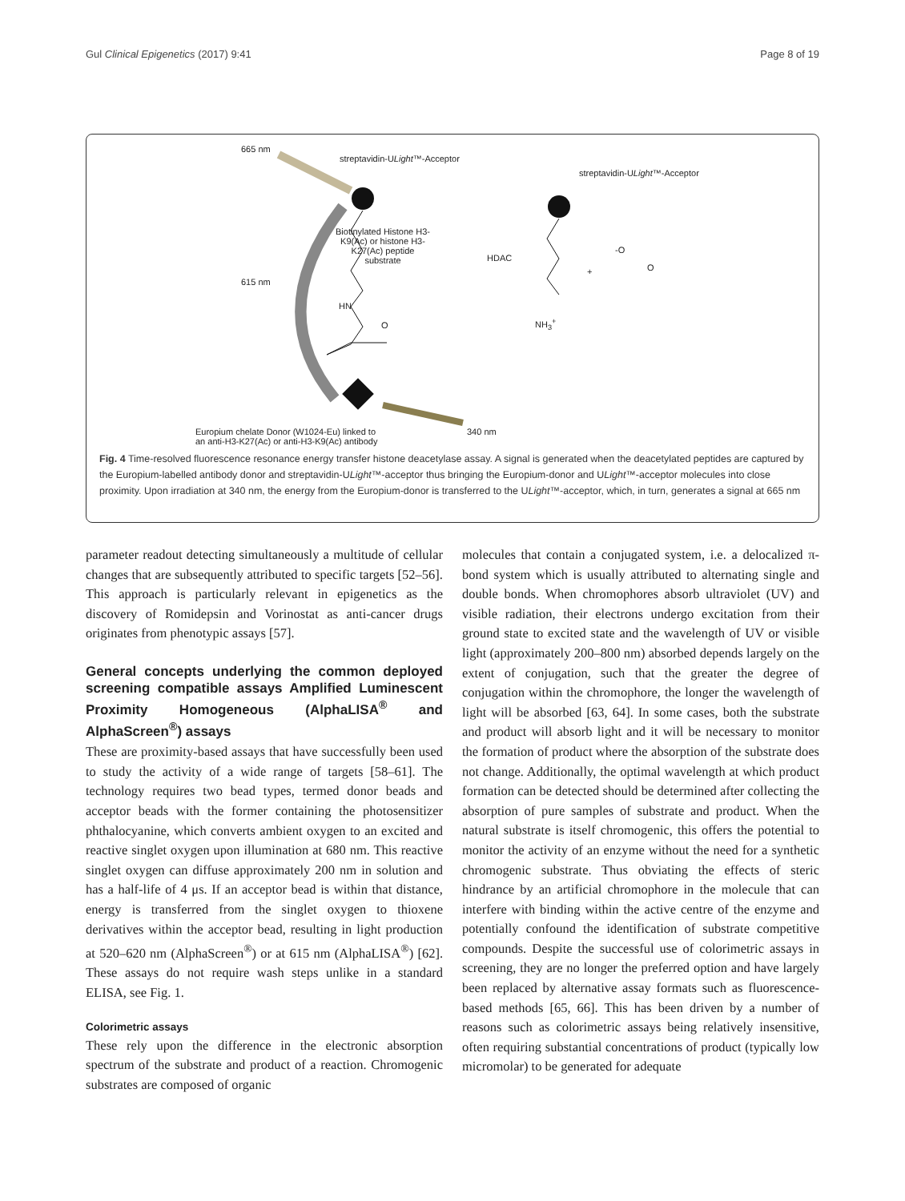Gul Clinical Epigenetics (2017) 9:41 Page 8 of 19
665 nm
streptavidin-ULight™-Acceptor
streptavidin-ULight™-Acceptor
Biotinylated Histone H3-K9(Ac) or histone H3-K27(Ac) peptide substrate
HDAC
+
-O
O
615 nm
HN
O NH<sub>3</sub><sup>+</sup>
340 nm Europium chelate Donor (W1024-Eu) linked to
an anti-H3-K27(Ac) or anti-H3-K9(Ac) antibody
Fig. 4 Time-resolved fluorescence resonance energy transfer histone deacetylase assay. A signal is generated when the deacetylated peptides are captured by the Europium-labelled antibody donor and streptavidin-ULight™-acceptor thus bringing the Europium-donor and ULight™-acceptor molecules into close proximity. Upon irradiation at 340 nm, the energy from the Europium-donor is transferred to the ULight™-acceptor, which, in turn, generates a signal at 665 nm
parameter readout detecting simultaneously a multitude of cellular changes that are subsequently attributed to specific targets [52–56]. This approach is particularly relevant in epigenetics as the discovery of Romidepsin and Vorinostat as anti-cancer drugs originates from phenotypic assays [57].
General concepts underlying the common deployed screening compatible assays Amplified Luminescent Proximity Homogeneous (AlphaLISA<sup>®</sup> and AlphaScreen<sup>®</sup>) assays
These are proximity-based assays that have successfully been used to study the activity of a wide range of targets [58–61]. The technology requires two bead types, termed donor beads and acceptor beads with the former containing the photosensitizer phthalocyanine, which converts ambient oxygen to an excited and reactive singlet oxygen upon illumination at 680 nm. This reactive singlet oxygen can diffuse approximately 200 nm in solution and has a half-life of 4 μs. If an acceptor bead is within that distance, energy is transferred from the singlet oxygen to thioxene derivatives within the acceptor bead, resulting in light production at 520–620 nm (AlphaScreen<sup>®</sup>) or at 615 nm (AlphaLISA<sup>®</sup>) [62]. These assays do not require wash steps unlike in a standard ELISA, see Fig. 1.
Colorimetric assays
These rely upon the difference in the electronic absorption spectrum of the substrate and product of a reaction. Chromogenic substrates are composed of organic
molecules that contain a conjugated system, i.e. a delocalized π-bond system which is usually attributed to alternating single and double bonds. When chromophores absorb ultraviolet (UV) and visible radiation, their electrons undergo excitation from their ground state to excited state and the wavelength of UV or visible light (approximately 200–800 nm) absorbed depends largely on the extent of conjugation, such that the greater the degree of conjugation within the chromophore, the longer the wavelength of light will be absorbed [63, 64]. In some cases, both the substrate and product will absorb light and it will be necessary to monitor the formation of product where the absorption of the substrate does not change. Additionally, the optimal wavelength at which product formation can be detected should be determined after collecting the absorption of pure samples of substrate and product. When the natural substrate is itself chromogenic, this offers the potential to monitor the activity of an enzyme without the need for a synthetic chromogenic substrate. Thus obviating the effects of steric hindrance by an artificial chromophore in the molecule that can interfere with binding within the active centre of the enzyme and potentially confound the identification of substrate competitive compounds. Despite the successful use of colorimetric assays in screening, they are no longer the preferred option and have largely been replaced by alternative assay formats such as fluorescence-based methods [65, 66]. This has been driven by a number of reasons such as colorimetric assays being relatively insensitive, often requiring substantial concentrations of product (typically low micromolar) to be generated for adequate